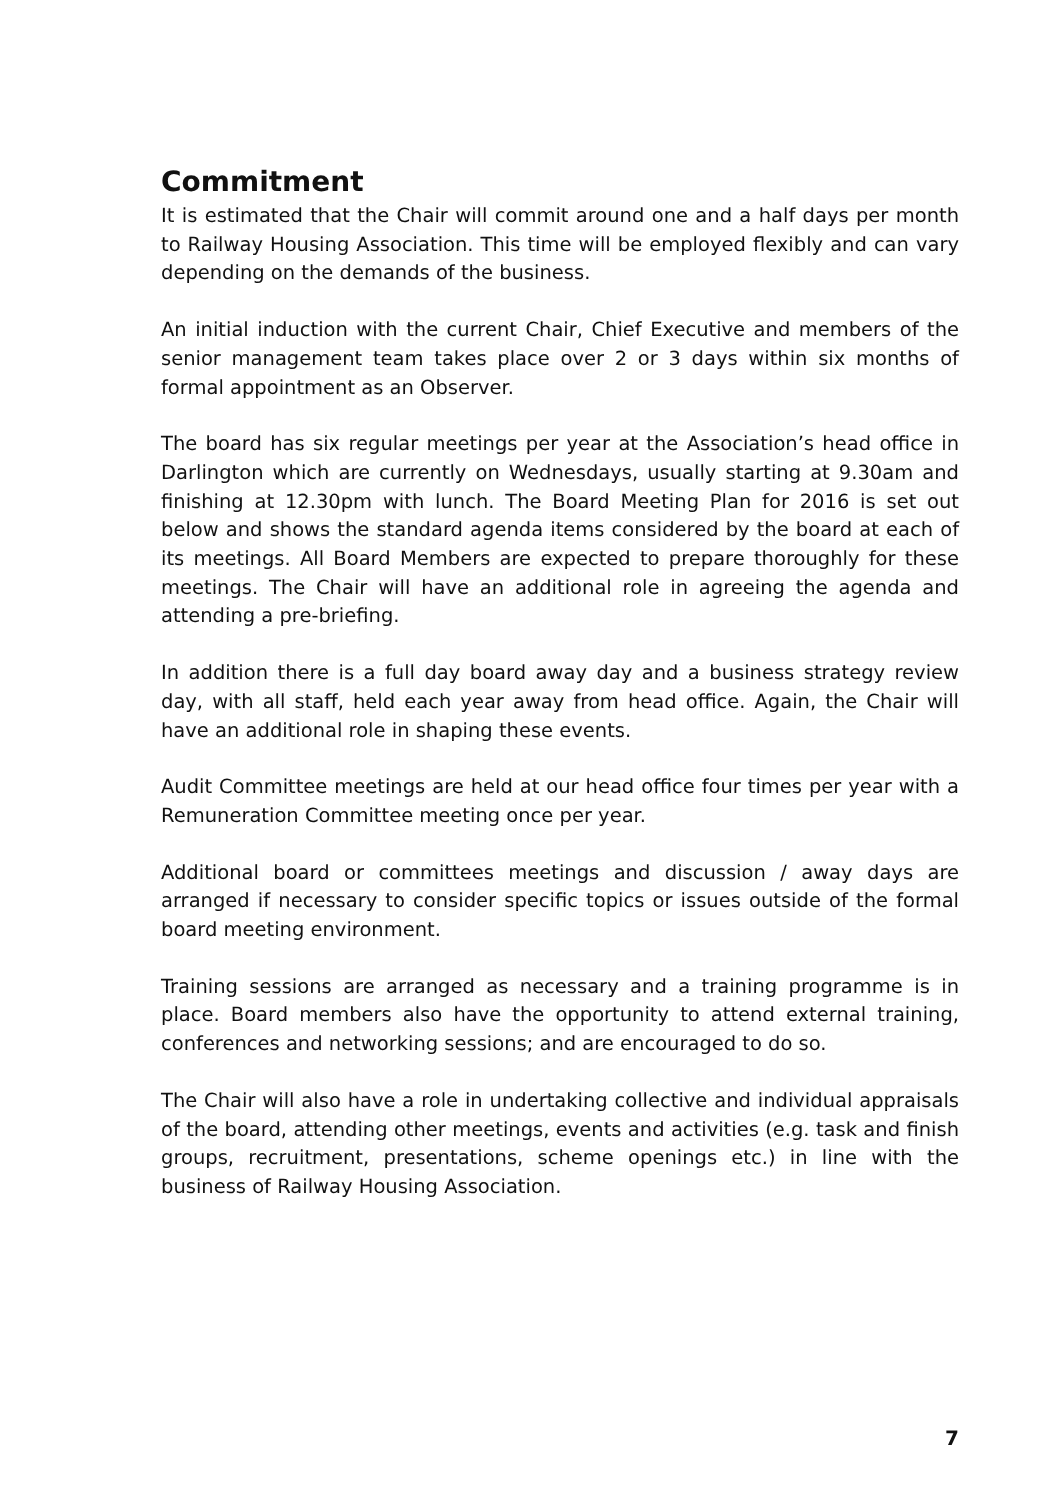Commitment
It is estimated that the Chair will commit around one and a half days per month to Railway Housing Association. This time will be employed flexibly and can vary depending on the demands of the business.
An initial induction with the current Chair, Chief Executive and members of the senior management team takes place over 2 or 3 days within six months of formal appointment as an Observer.
The board has six regular meetings per year at the Association’s head office in Darlington which are currently on Wednesdays, usually starting at 9.30am and finishing at 12.30pm with lunch. The Board Meeting Plan for 2016 is set out below and shows the standard agenda items considered by the board at each of its meetings. All Board Members are expected to prepare thoroughly for these meetings. The Chair will have an additional role in agreeing the agenda and attending a pre-briefing.
In addition there is a full day board away day and a business strategy review day, with all staff, held each year away from head office. Again, the Chair will have an additional role in shaping these events.
Audit Committee meetings are held at our head office four times per year with a Remuneration Committee meeting once per year.
Additional board or committees meetings and discussion / away days are arranged if necessary to consider specific topics or issues outside of the formal board meeting environment.
Training sessions are arranged as necessary and a training programme is in place. Board members also have the opportunity to attend external training, conferences and networking sessions; and are encouraged to do so.
The Chair will also have a role in undertaking collective and individual appraisals of the board, attending other meetings, events and activities (e.g. task and finish groups, recruitment, presentations, scheme openings etc.) in line with the business of Railway Housing Association.
7